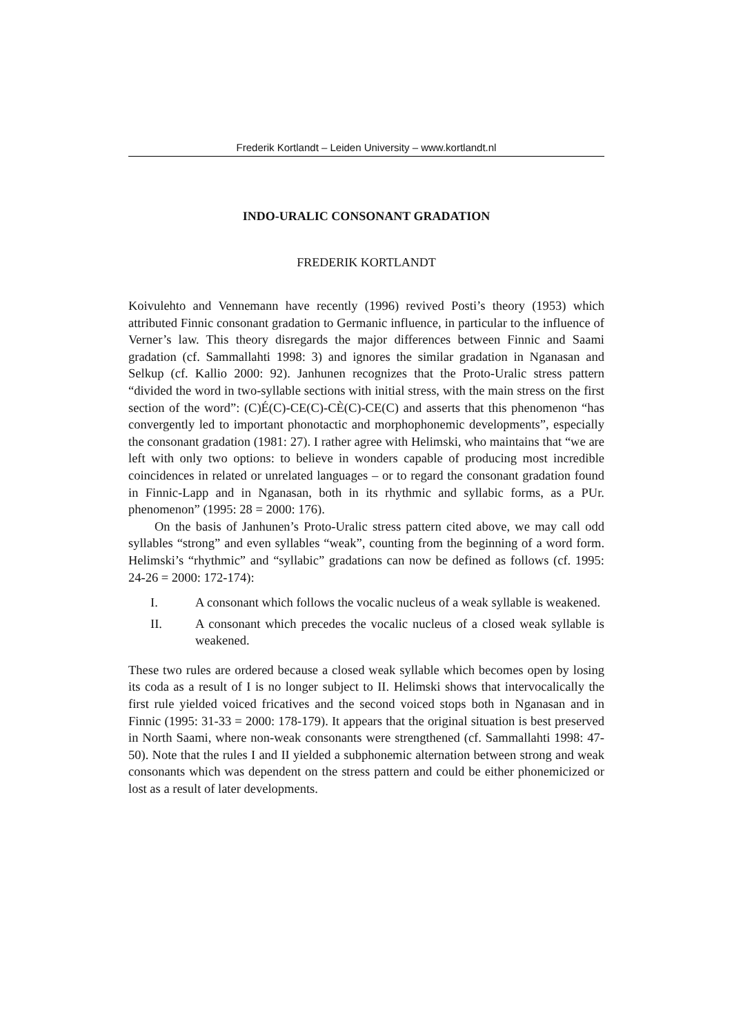Frederik Kortlandt – Leiden University – www.kortlandt.nl
INDO-URALIC CONSONANT GRADATION
FREDERIK KORTLANDT
Koivulehto and Vennemann have recently (1996) revived Posti’s theory (1953) which attributed Finnic consonant gradation to Germanic influence, in particular to the influence of Verner’s law. This theory disregards the major differences between Finnic and Saami gradation (cf. Sammallahti 1998: 3) and ignores the similar gradation in Nganasan and Selkup (cf. Kallio 2000: 92). Janhunen recognizes that the Proto-Uralic stress pattern “divided the word in two-syllable sections with initial stress, with the main stress on the first section of the word”: (C)É(C)-CE(C)-CÈ(C)-CE(C) and asserts that this phenomenon “has convergently led to important phonotactic and morphophonemic developments”, especially the consonant gradation (1981: 27). I rather agree with Helimski, who maintains that “we are left with only two options: to believe in wonders capable of producing most incredible coincidences in related or unrelated languages – or to regard the consonant gradation found in Finnic-Lapp and in Nganasan, both in its rhythmic and syllabic forms, as a PUr. phenomenon” (1995: 28 = 2000: 176).
On the basis of Janhunen’s Proto-Uralic stress pattern cited above, we may call odd syllables “strong” and even syllables “weak”, counting from the beginning of a word form. Helimski’s “rhythmic” and “syllabic” gradations can now be defined as follows (cf. 1995: 24-26 = 2000: 172-174):
I. A consonant which follows the vocalic nucleus of a weak syllable is weakened.
II. A consonant which precedes the vocalic nucleus of a closed weak syllable is weakened.
These two rules are ordered because a closed weak syllable which becomes open by losing its coda as a result of I is no longer subject to II. Helimski shows that intervocalically the first rule yielded voiced fricatives and the second voiced stops both in Nganasan and in Finnic (1995: 31-33 = 2000: 178-179). It appears that the original situation is best preserved in North Saami, where non-weak consonants were strengthened (cf. Sammallahti 1998: 47-50). Note that the rules I and II yielded a subphonemic alternation between strong and weak consonants which was dependent on the stress pattern and could be either phonemicized or lost as a result of later developments.